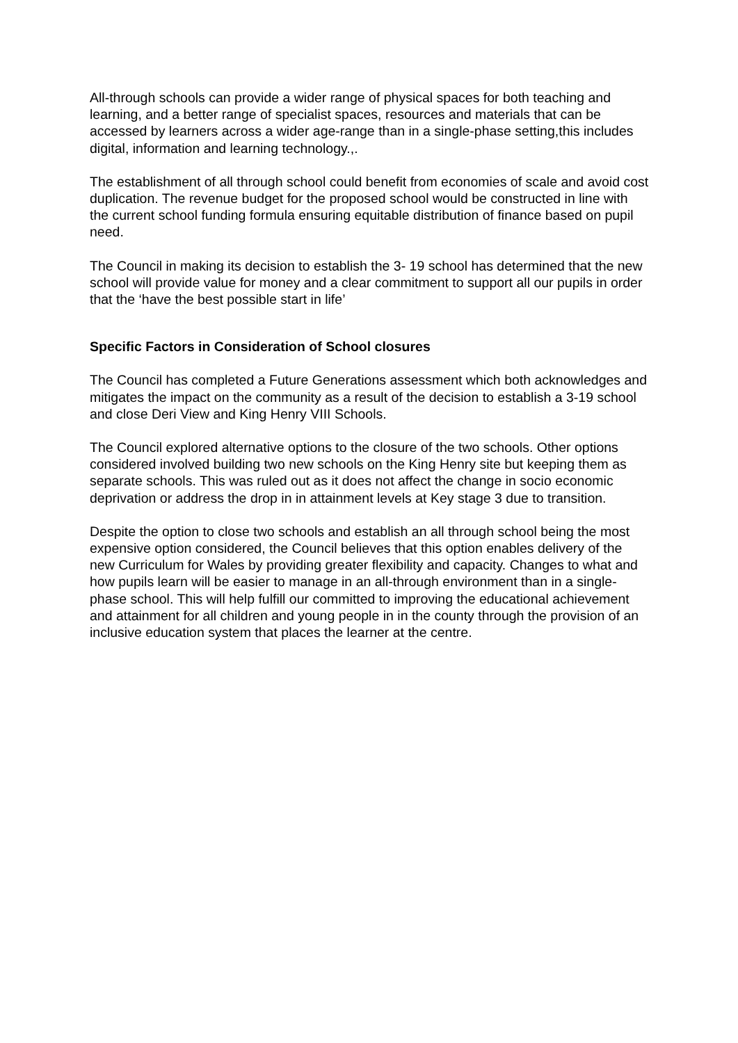All-through schools can provide a wider range of physical spaces for both teaching and learning, and a better range of specialist spaces, resources and materials that can be accessed by learners across a wider age-range than in a single-phase setting,this includes digital, information and learning technology.,.
The establishment of all through school could benefit from economies of scale and avoid cost duplication. The revenue budget for the proposed school would be constructed in line with the current school funding formula ensuring equitable distribution of finance based on pupil need.
The Council in making its decision to establish the 3- 19 school has determined that the new school will provide value for money and a clear commitment to support all our pupils in order that the ‘have the best possible start in life’
Specific Factors in Consideration of School closures
The Council has completed a Future Generations assessment which both acknowledges and mitigates the impact on the community as a result of the decision to establish a 3-19 school and close Deri View and King Henry VIII Schools.
The Council explored alternative options to the closure of the two schools. Other options considered involved building two new schools on the King Henry site but keeping them as separate schools. This was ruled out as it does not affect the change in socio economic deprivation or address the drop in in attainment levels at Key stage 3 due to transition.
Despite the option to close two schools and establish an all through school being the most expensive option considered, the Council believes that this option enables delivery of the new Curriculum for Wales by providing greater flexibility and capacity. Changes to what and how pupils learn will be easier to manage in an all-through environment than in a single-phase school. This will help fulfill our committed to improving the educational achievement and attainment for all children and young people in in the county through the provision of an inclusive education system that places the learner at the centre.